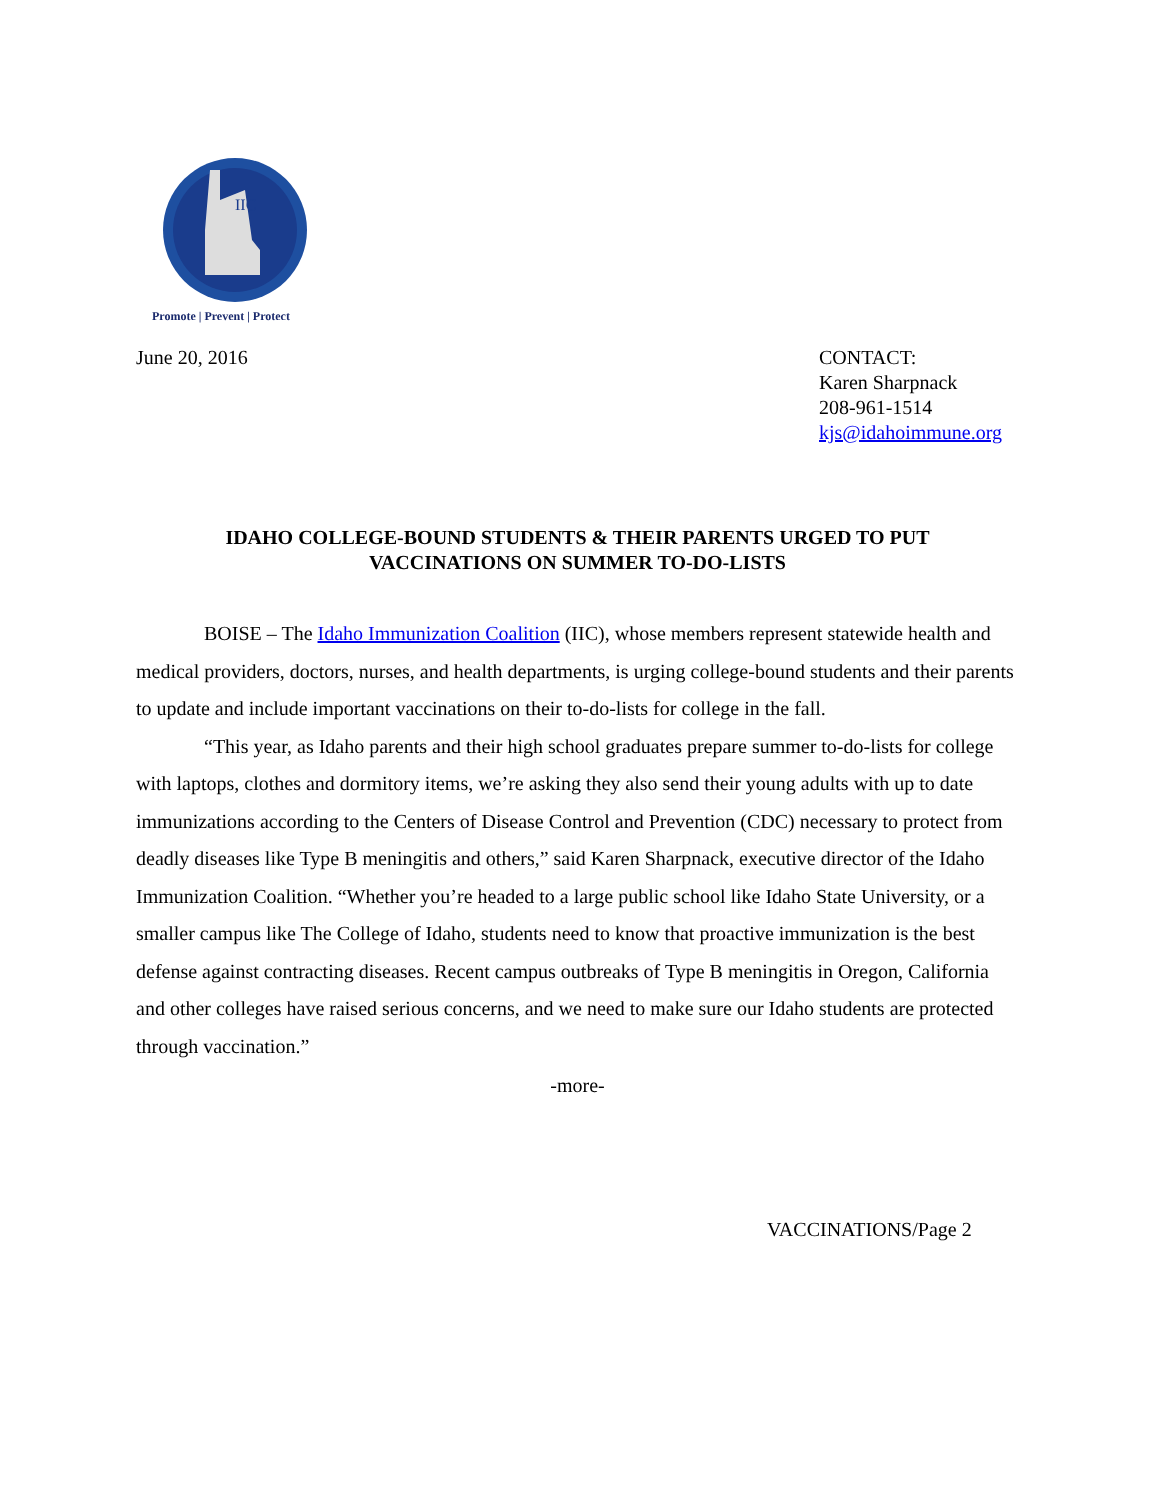IIC
Promote | Prevent | Protect
June 20, 2016 CONTACT:
Karen Sharpnack
208-961-1514
kjs@idahoimmune.org
IDAHO COLLEGE-BOUND STUDENTS & THEIR PARENTS URGED TO PUT
VACCINATIONS ON SUMMER TO-DO-LISTS
BOISE – The Idaho Immunization Coalition (IIC), whose members represent statewide health and medical providers, doctors, nurses, and health departments, is urging college-bound students and their parents to update and include important vaccinations on their to-do-lists for college in the fall.
“This year, as Idaho parents and their high school graduates prepare summer to-do-lists for college with laptops, clothes and dormitory items, we’re asking they also send their young adults with up to date immunizations according to the Centers of Disease Control and Prevention (CDC) necessary to protect from deadly diseases like Type B meningitis and others,” said Karen Sharpnack, executive director of the Idaho Immunization Coalition. “Whether you’re headed to a large public school like Idaho State University, or a smaller campus like The College of Idaho, students need to know that proactive immunization is the best defense against contracting diseases. Recent campus outbreaks of Type B meningitis in Oregon, California and other colleges have raised serious concerns, and we need to make sure our Idaho students are protected through vaccination.”
-more-
VACCINATIONS/Page 2